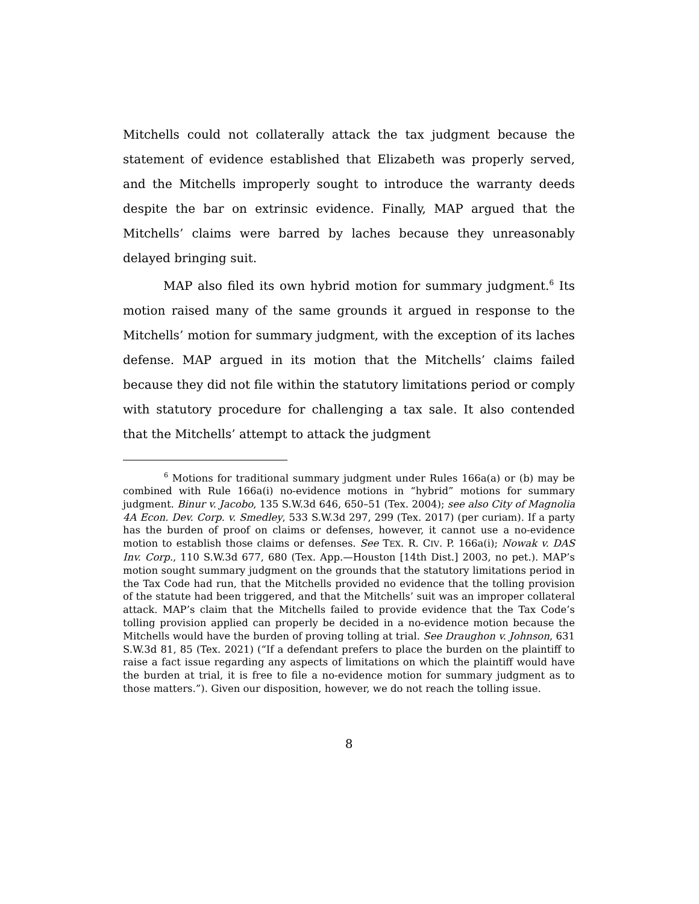Mitchells could not collaterally attack the tax judgment because the statement of evidence established that Elizabeth was properly served, and the Mitchells improperly sought to introduce the warranty deeds despite the bar on extrinsic evidence. Finally, MAP argued that the Mitchells’ claims were barred by laches because they unreasonably delayed bringing suit.
MAP also filed its own hybrid motion for summary judgment.<sup>6</sup> Its motion raised many of the same grounds it argued in response to the Mitchells’ motion for summary judgment, with the exception of its laches defense. MAP argued in its motion that the Mitchells’ claims failed because they did not file within the statutory limitations period or comply with statutory procedure for challenging a tax sale. It also contended that the Mitchells’ attempt to attack the judgment
<sup>6</sup> Motions for traditional summary judgment under Rules 166a(a) or (b) may be combined with Rule 166a(i) no-evidence motions in “hybrid” motions for summary judgment. Binur v. Jacobo, 135 S.W.3d 646, 650–51 (Tex. 2004); see also City of Magnolia 4A Econ. Dev. Corp. v. Smedley, 533 S.W.3d 297, 299 (Tex. 2017) (per curiam). If a party has the burden of proof on claims or defenses, however, it cannot use a no-evidence motion to establish those claims or defenses. See TEX. R. CIV. P. 166a(i); Nowak v. DAS Inv. Corp., 110 S.W.3d 677, 680 (Tex. App.—Houston [14th Dist.] 2003, no pet.). MAP’s motion sought summary judgment on the grounds that the statutory limitations period in the Tax Code had run, that the Mitchells provided no evidence that the tolling provision of the statute had been triggered, and that the Mitchells’ suit was an improper collateral attack. MAP’s claim that the Mitchells failed to provide evidence that the Tax Code’s tolling provision applied can properly be decided in a no-evidence motion because the Mitchells would have the burden of proving tolling at trial. See Draughon v. Johnson, 631 S.W.3d 81, 85 (Tex. 2021) (“If a defendant prefers to place the burden on the plaintiff to raise a fact issue regarding any aspects of limitations on which the plaintiff would have the burden at trial, it is free to file a no-evidence motion for summary judgment as to those matters.”). Given our disposition, however, we do not reach the tolling issue.
8